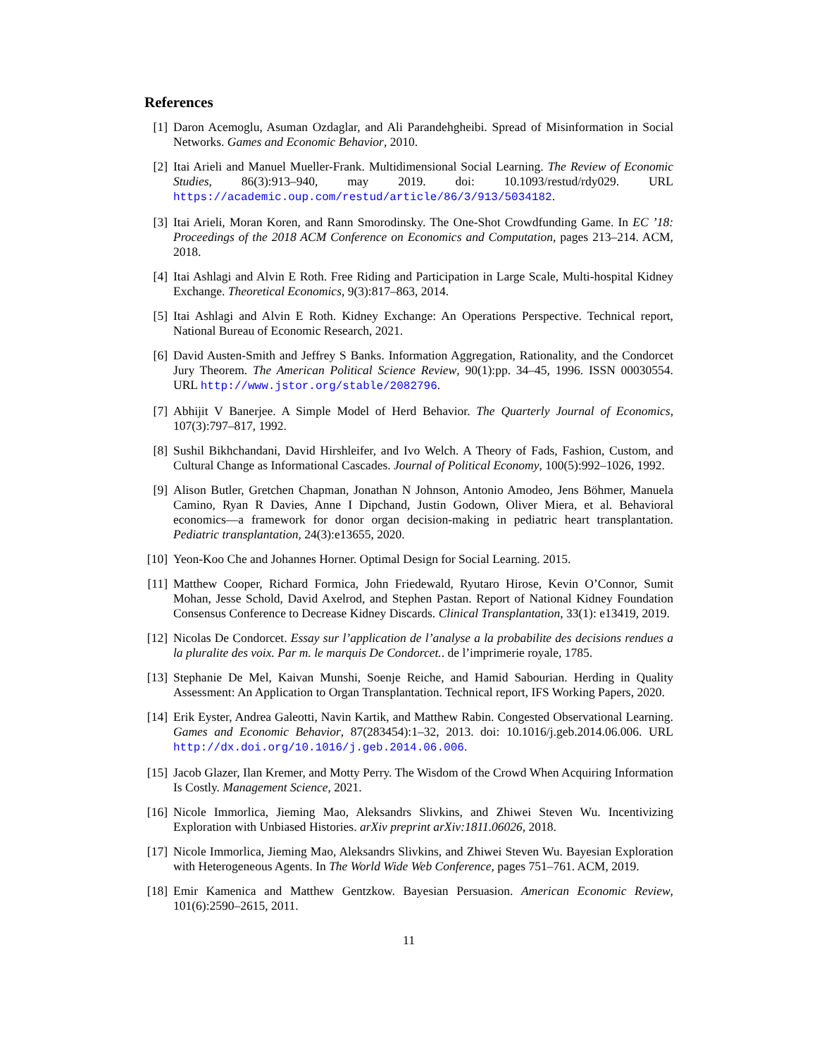References
[1] Daron Acemoglu, Asuman Ozdaglar, and Ali Parandehgheibi. Spread of Misinformation in Social Networks. Games and Economic Behavior, 2010.
[2] Itai Arieli and Manuel Mueller-Frank. Multidimensional Social Learning. The Review of Economic Studies, 86(3):913–940, may 2019. doi: 10.1093/restud/rdy029. URL https://academic.oup.com/restud/article/86/3/913/5034182.
[3] Itai Arieli, Moran Koren, and Rann Smorodinsky. The One-Shot Crowdfunding Game. In EC ’18: Proceedings of the 2018 ACM Conference on Economics and Computation, pages 213–214. ACM, 2018.
[4] Itai Ashlagi and Alvin E Roth. Free Riding and Participation in Large Scale, Multi-hospital Kidney Exchange. Theoretical Economics, 9(3):817–863, 2014.
[5] Itai Ashlagi and Alvin E Roth. Kidney Exchange: An Operations Perspective. Technical report, National Bureau of Economic Research, 2021.
[6] David Austen-Smith and Jeffrey S Banks. Information Aggregation, Rationality, and the Condorcet Jury Theorem. The American Political Science Review, 90(1):pp. 34–45, 1996. ISSN 00030554. URL http://www.jstor.org/stable/2082796.
[7] Abhijit V Banerjee. A Simple Model of Herd Behavior. The Quarterly Journal of Economics, 107(3):797–817, 1992.
[8] Sushil Bikhchandani, David Hirshleifer, and Ivo Welch. A Theory of Fads, Fashion, Custom, and Cultural Change as Informational Cascades. Journal of Political Economy, 100(5):992–1026, 1992.
[9] Alison Butler, Gretchen Chapman, Jonathan N Johnson, Antonio Amodeo, Jens Böhmer, Manuela Camino, Ryan R Davies, Anne I Dipchand, Justin Godown, Oliver Miera, et al. Behavioral economics—a framework for donor organ decision-making in pediatric heart transplantation. Pediatric transplantation, 24(3):e13655, 2020.
[10]
Yeon-Koo Che and Johannes Horner. Optimal Design for Social Learning. 2015.
[11]
Matthew Cooper, Richard Formica, John Friedewald, Ryutaro Hirose, Kevin O’Connor, Sumit Mohan, Jesse Schold, David Axelrod, and Stephen Pastan. Report of National Kidney Foundation Consensus Conference to Decrease Kidney Discards. Clinical Transplantation, 33(1): e13419, 2019.
[12]
Nicolas De Condorcet. Essay sur l’application de l’analyse a la probabilite des decisions rendues a la pluralite des voix. Par m. le marquis De Condorcet.. de l’imprimerie royale, 1785.
[13]
Stephanie De Mel, Kaivan Munshi, Soenje Reiche, and Hamid Sabourian. Herding in Quality Assessment: An Application to Organ Transplantation. Technical report, IFS Working Papers, 2020.
[14]
Erik Eyster, Andrea Galeotti, Navin Kartik, and Matthew Rabin. Congested Observational Learning. Games and Economic Behavior, 87(283454):1–32, 2013. doi: 10.1016/j.geb.2014.06.006. URL http://dx.doi.org/10.1016/j.geb.2014.06.006.
[15]
Jacob Glazer, Ilan Kremer, and Motty Perry. The Wisdom of the Crowd When Acquiring Information Is Costly. Management Science, 2021.
[16]
Nicole Immorlica, Jieming Mao, Aleksandrs Slivkins, and Zhiwei Steven Wu. Incentivizing Exploration with Unbiased Histories. arXiv preprint arXiv:1811.06026, 2018.
[17]
Nicole Immorlica, Jieming Mao, Aleksandrs Slivkins, and Zhiwei Steven Wu. Bayesian Exploration with Heterogeneous Agents. In The World Wide Web Conference, pages 751–761. ACM, 2019.
[18]
Emir Kamenica and Matthew Gentzkow. Bayesian Persuasion. American Economic Review, 101(6):2590–2615, 2011.
11